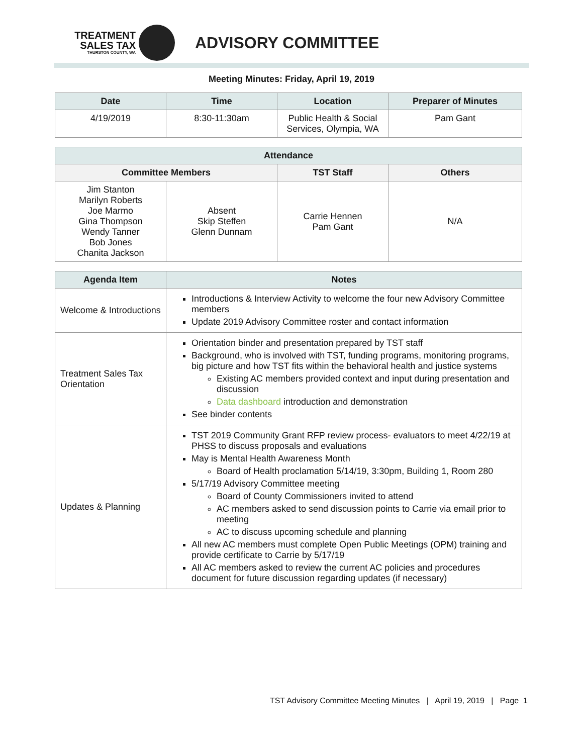TREATMENT
SALES TAX
THURSTON COUNTY, WA
ADVISORY COMMITTEE
Meeting Minutes: Friday, April 19, 2019
| Date | Time | Location | Preparer of Minutes |
| --- | --- | --- | --- |
| 4/19/2019 | 8:30-11:30am | Public Health & Social Services, Olympia, WA | Pam Gant |
| Attendance | | | |
| --- | --- | --- | --- |
| Committee Members | | TST Staff | Others |
| Jim Stanton Marilyn Roberts Joe Marmo Gina Thompson Wendy Tanner Bob Jones Chanita Jackson | Absent Skip Steffen Glenn Dunnam | Carrie Hennen Pam Gant | N/A |
| Agenda Item | Notes |
| --- | --- |
| Welcome & Introductions | Introductions & Interview Activity to welcome the four new Advisory Committee members Update 2019 Advisory Committee roster and contact information |
| Treatment Sales Tax Orientation | Orientation binder and presentation prepared by TST staff Background, who is involved with TST, funding programs, monitoring programs, big picture and how TST fits within the behavioral health and justice systems Existing AC members provided context and input during presentation and discussion Data dashboard introduction and demonstration See binder contents |
| Updates & Planning | TST 2019 Community Grant RFP review process- evaluators to meet 4/22/19 at PHSS to discuss proposals and evaluations May is Mental Health Awareness Month Board of Health proclamation 5/14/19, 3:30pm, Building 1, Room 280 5/17/19 Advisory Committee meeting Board of County Commissioners invited to attend AC members asked to send discussion points to Carrie via email prior to meeting AC to discuss upcoming schedule and planning All new AC members must complete Open Public Meetings (OPM) training and provide certificate to Carrie by 5/17/19 All AC members asked to review the current AC policies and procedures document for future discussion regarding updates (if necessary) |
TST Advisory Committee Meeting Minutes | April 19, 2019 | Page 1